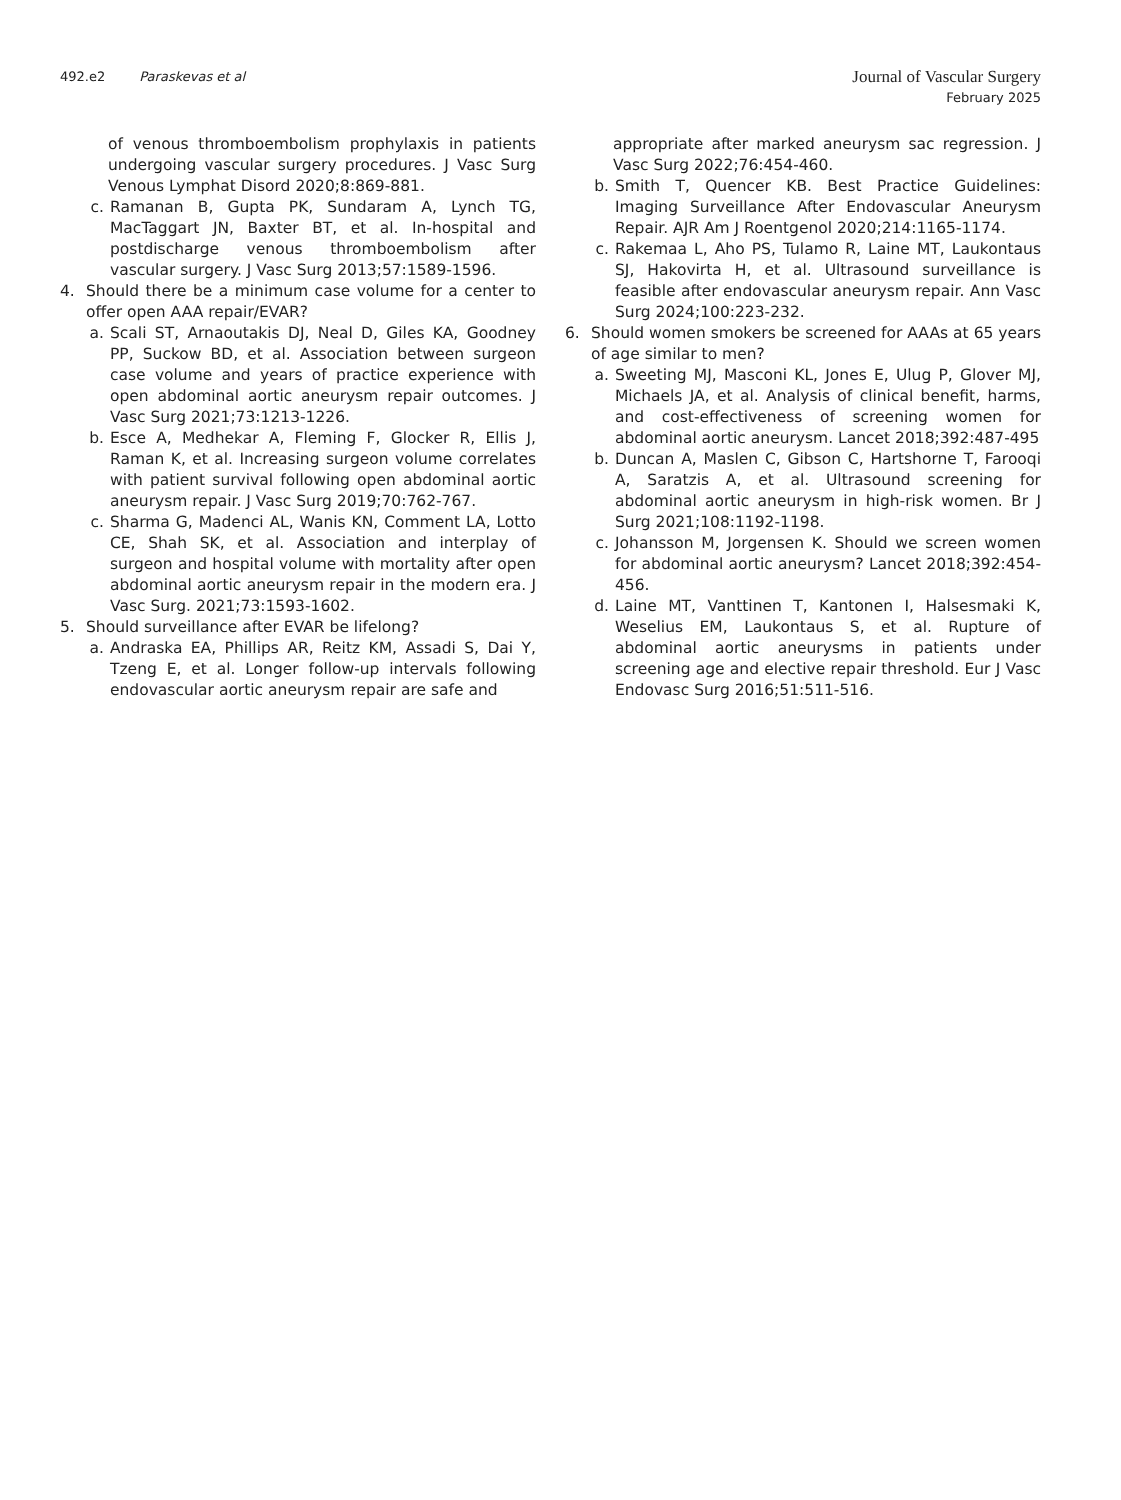492.e2 Paraskevas et al
Journal of Vascular Surgery
February 2025
of venous thromboembolism prophylaxis in patients undergoing vascular surgery procedures. J Vasc Surg Venous Lymphat Disord 2020;8:869-881.
c. Ramanan B, Gupta PK, Sundaram A, Lynch TG, MacTaggart JN, Baxter BT, et al. In-hospital and postdischarge venous thromboembolism after vascular surgery. J Vasc Surg 2013;57:1589-1596.
4. Should there be a minimum case volume for a center to offer open AAA repair/EVAR?
a. Scali ST, Arnaoutakis DJ, Neal D, Giles KA, Goodney PP, Suckow BD, et al. Association between surgeon case volume and years of practice experience with open abdominal aortic aneurysm repair outcomes. J Vasc Surg 2021;73:1213-1226.
b. Esce A, Medhekar A, Fleming F, Glocker R, Ellis J, Raman K, et al. Increasing surgeon volume correlates with patient survival following open abdominal aortic aneurysm repair. J Vasc Surg 2019;70:762-767.
c. Sharma G, Madenci AL, Wanis KN, Comment LA, Lotto CE, Shah SK, et al. Association and interplay of surgeon and hospital volume with mortality after open abdominal aortic aneurysm repair in the modern era. J Vasc Surg. 2021;73:1593-1602.
5. Should surveillance after EVAR be lifelong?
a. Andraska EA, Phillips AR, Reitz KM, Assadi S, Dai Y, Tzeng E, et al. Longer follow-up intervals following endovascular aortic aneurysm repair are safe and
appropriate after marked aneurysm sac regression. J Vasc Surg 2022;76:454-460.
b. Smith T, Quencer KB. Best Practice Guidelines: Imaging Surveillance After Endovascular Aneurysm Repair. AJR Am J Roentgenol 2020;214:1165-1174.
c. Rakemaa L, Aho PS, Tulamo R, Laine MT, Laukontaus SJ, Hakovirta H, et al. Ultrasound surveillance is feasible after endovascular aneurysm repair. Ann Vasc Surg 2024;100:223-232.
6. Should women smokers be screened for AAAs at 65 years of age similar to men?
a. Sweeting MJ, Masconi KL, Jones E, Ulug P, Glover MJ, Michaels JA, et al. Analysis of clinical benefit, harms, and cost-effectiveness of screening women for abdominal aortic aneurysm. Lancet 2018;392:487-495
b. Duncan A, Maslen C, Gibson C, Hartshorne T, Farooqi A, Saratzis A, et al. Ultrasound screening for abdominal aortic aneurysm in high-risk women. Br J Surg 2021;108:1192-1198.
c. Johansson M, Jorgensen K. Should we screen women for abdominal aortic aneurysm? Lancet 2018;392:454-456.
d. Laine MT, Vanttinen T, Kantonen I, Halsesmaki K, Weselius EM, Laukontaus S, et al. Rupture of abdominal aortic aneurysms in patients under screening age and elective repair threshold. Eur J Vasc Endovasc Surg 2016;51:511-516.